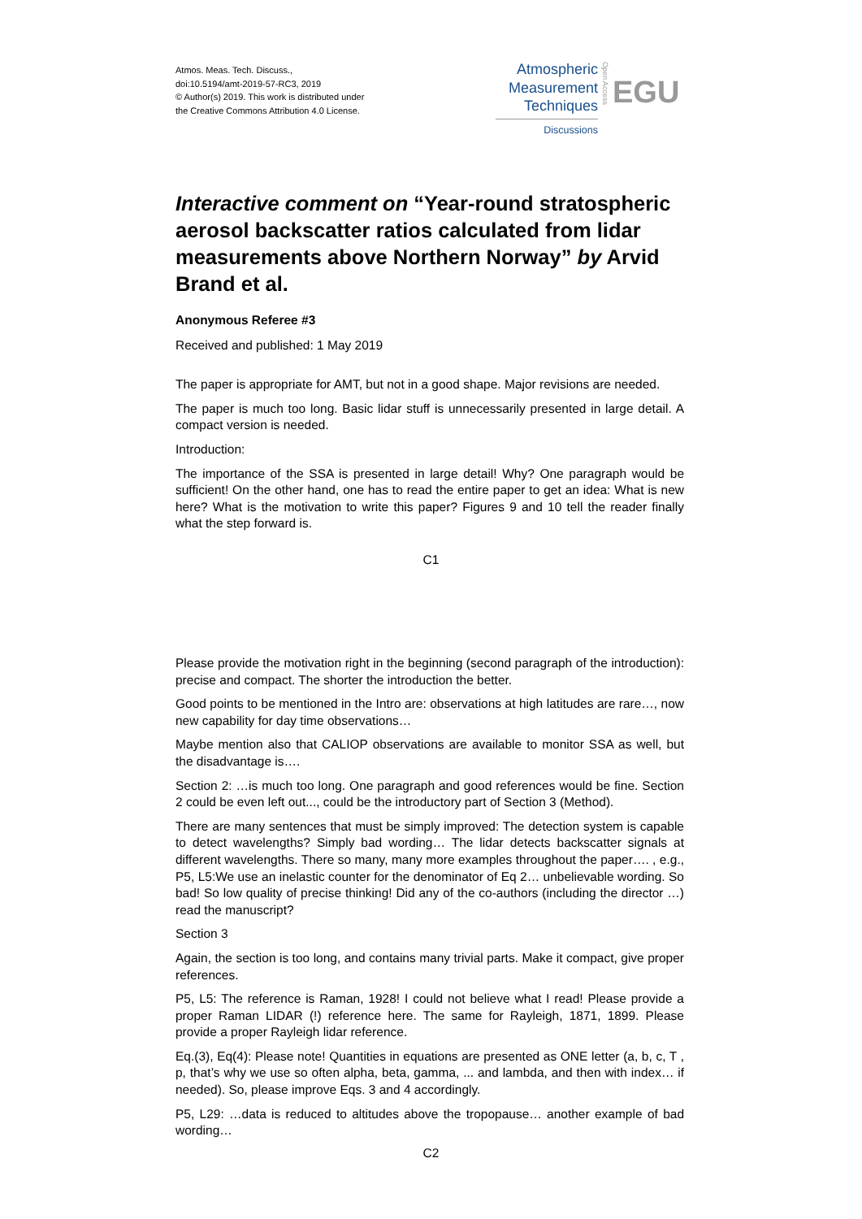Atmos. Meas. Tech. Discuss.,
doi:10.5194/amt-2019-57-RC3, 2019
© Author(s) 2019. This work is distributed under
the Creative Commons Attribution 4.0 License.
Atmospheric
Measurement
Techniques
Discussions
Open Access
EGU
Interactive comment on “Year-round stratospheric aerosol backscatter ratios calculated from lidar measurements above Northern Norway” by Arvid Brand et al.
Anonymous Referee #3
Received and published: 1 May 2019
The paper is appropriate for AMT, but not in a good shape. Major revisions are needed.
The paper is much too long. Basic lidar stuff is unnecessarily presented in large detail. A compact version is needed.
Introduction:
The importance of the SSA is presented in large detail! Why? One paragraph would be sufficient! On the other hand, one has to read the entire paper to get an idea: What is new here? What is the motivation to write this paper? Figures 9 and 10 tell the reader finally what the step forward is.
C1
Please provide the motivation right in the beginning (second paragraph of the introduction): precise and compact. The shorter the introduction the better.
Good points to be mentioned in the Intro are: observations at high latitudes are rare…, now new capability for day time observations…
Maybe mention also that CALIOP observations are available to monitor SSA as well, but the disadvantage is….
Section 2: …is much too long. One paragraph and good references would be fine. Section 2 could be even left out..., could be the introductory part of Section 3 (Method).
There are many sentences that must be simply improved: The detection system is capable to detect wavelengths? Simply bad wording… The lidar detects backscatter signals at different wavelengths. There so many, many more examples throughout the paper…. , e.g., P5, L5:We use an inelastic counter for the denominator of Eq 2… unbelievable wording. So bad! So low quality of precise thinking! Did any of the co-authors (including the director …) read the manuscript?
Section 3
Again, the section is too long, and contains many trivial parts. Make it compact, give proper references.
P5, L5: The reference is Raman, 1928! I could not believe what I read! Please provide a proper Raman LIDAR (!) reference here. The same for Rayleigh, 1871, 1899. Please provide a proper Rayleigh lidar reference.
Eq.(3), Eq(4): Please note! Quantities in equations are presented as ONE letter (a, b, c, T , p, that’s why we use so often alpha, beta, gamma, ... and lambda, and then with index… if needed). So, please improve Eqs. 3 and 4 accordingly.
P5, L29: …data is reduced to altitudes above the tropopause… another example of bad wording…
C2